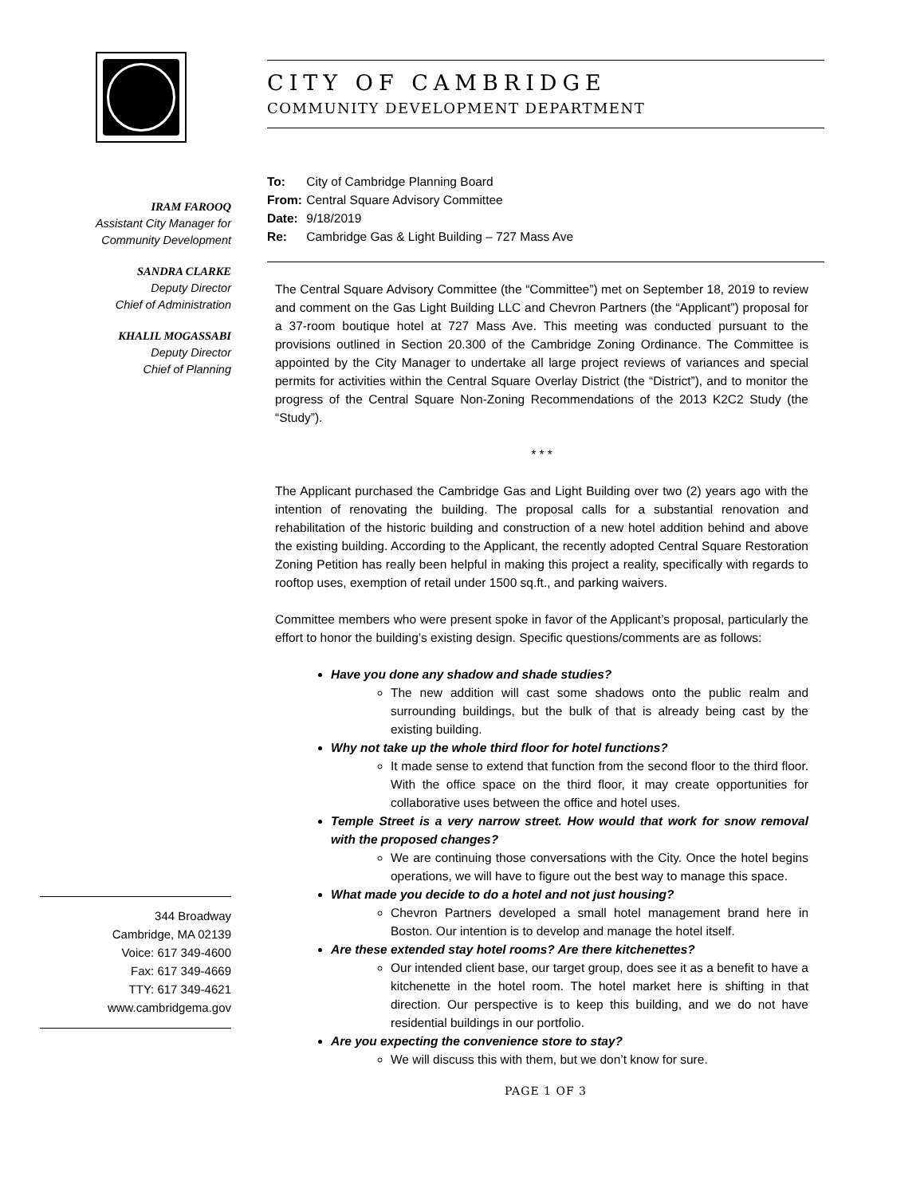IRAM FAROOQ
Assistant City Manager for
Community Development
SANDRA CLARKE
Deputy Director
Chief of Administration
KHALIL MOGASSABI
Deputy Director
Chief of Planning
344 Broadway
Cambridge, MA 02139
Voice: 617 349-4600
Fax: 617 349-4669
TTY: 617 349-4621
www.cambridgema.gov
CITY OF CAMBRIDGE
COMMUNITY DEVELOPMENT DEPARTMENT
To: City of Cambridge Planning Board
From: Central Square Advisory Committee
Date: 9/18/2019
Re: Cambridge Gas & Light Building – 727 Mass Ave
The Central Square Advisory Committee (the “Committee”) met on September 18, 2019 to review and comment on the Gas Light Building LLC and Chevron Partners (the “Applicant”) proposal for a 37-room boutique hotel at 727 Mass Ave. This meeting was conducted pursuant to the provisions outlined in Section 20.300 of the Cambridge Zoning Ordinance. The Committee is appointed by the City Manager to undertake all large project reviews of variances and special permits for activities within the Central Square Overlay District (the “District”), and to monitor the progress of the Central Square Non-Zoning Recommendations of the 2013 K2C2 Study (the “Study”).
* * *
The Applicant purchased the Cambridge Gas and Light Building over two (2) years ago with the intention of renovating the building. The proposal calls for a substantial renovation and rehabilitation of the historic building and construction of a new hotel addition behind and above the existing building. According to the Applicant, the recently adopted Central Square Restoration Zoning Petition has really been helpful in making this project a reality, specifically with regards to rooftop uses, exemption of retail under 1500 sq.ft., and parking waivers.
Committee members who were present spoke in favor of the Applicant’s proposal, particularly the effort to honor the building’s existing design. Specific questions/comments are as follows:
Have you done any shadow and shade studies?
The new addition will cast some shadows onto the public realm and surrounding buildings, but the bulk of that is already being cast by the existing building.
Why not take up the whole third floor for hotel functions?
It made sense to extend that function from the second floor to the third floor. With the office space on the third floor, it may create opportunities for collaborative uses between the office and hotel uses.
Temple Street is a very narrow street. How would that work for snow removal with the proposed changes?
We are continuing those conversations with the City. Once the hotel begins operations, we will have to figure out the best way to manage this space.
What made you decide to do a hotel and not just housing?
Chevron Partners developed a small hotel management brand here in Boston. Our intention is to develop and manage the hotel itself.
Are these extended stay hotel rooms? Are there kitchenettes?
Our intended client base, our target group, does see it as a benefit to have a kitchenette in the hotel room. The hotel market here is shifting in that direction. Our perspective is to keep this building, and we do not have residential buildings in our portfolio.
Are you expecting the convenience store to stay?
We will discuss this with them, but we don’t know for sure.
PAGE 1 OF 3